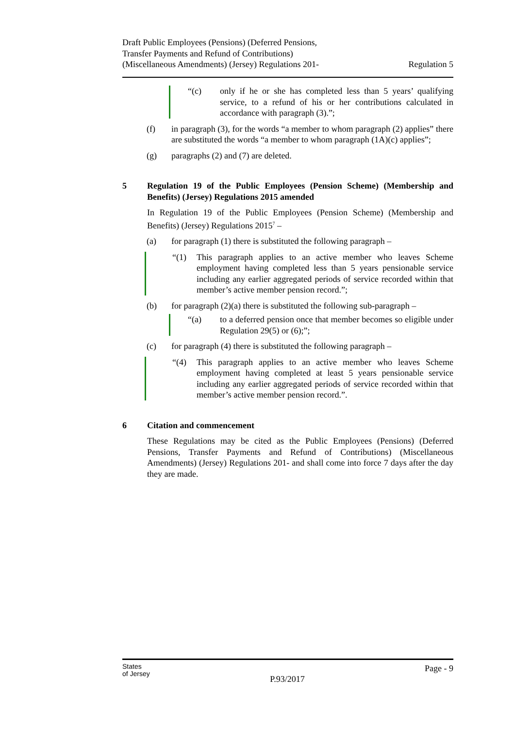Draft Public Employees (Pensions) (Deferred Pensions,
Transfer Payments and Refund of Contributions)
(Miscellaneous Amendments) (Jersey) Regulations 201-
Regulation 5
“(c) only if he or she has completed less than 5 years’ qualifying service, to a refund of his or her contributions calculated in accordance with paragraph (3).”;
(f) in paragraph (3), for the words “a member to whom paragraph (2) applies” there are substituted the words “a member to whom paragraph (1A)(c) applies”;
(g) paragraphs (2) and (7) are deleted.
5 Regulation 19 of the Public Employees (Pension Scheme) (Membership and Benefits) (Jersey) Regulations 2015 amended
In Regulation 19 of the Public Employees (Pension Scheme) (Membership and Benefits) (Jersey) Regulations 2015<sup>7</sup> –
(a) for paragraph (1) there is substituted the following paragraph –
“(1) This paragraph applies to an active member who leaves Scheme employment having completed less than 5 years pensionable service including any earlier aggregated periods of service recorded within that member’s active member pension record.”;
(b) for paragraph (2)(a) there is substituted the following sub-paragraph –
“(a) to a deferred pension once that member becomes so eligible under Regulation 29(5) or (6);”;
(c) for paragraph (4) there is substituted the following paragraph –
“(4) This paragraph applies to an active member who leaves Scheme employment having completed at least 5 years pensionable service including any earlier aggregated periods of service recorded within that member’s active member pension record.”.
6 Citation and commencement
These Regulations may be cited as the Public Employees (Pensions) (Deferred Pensions, Transfer Payments and Refund of Contributions) (Miscellaneous Amendments) (Jersey) Regulations 201- and shall come into force 7 days after the day they are made.
States
of Jersey
P.93/2017
Page - 9